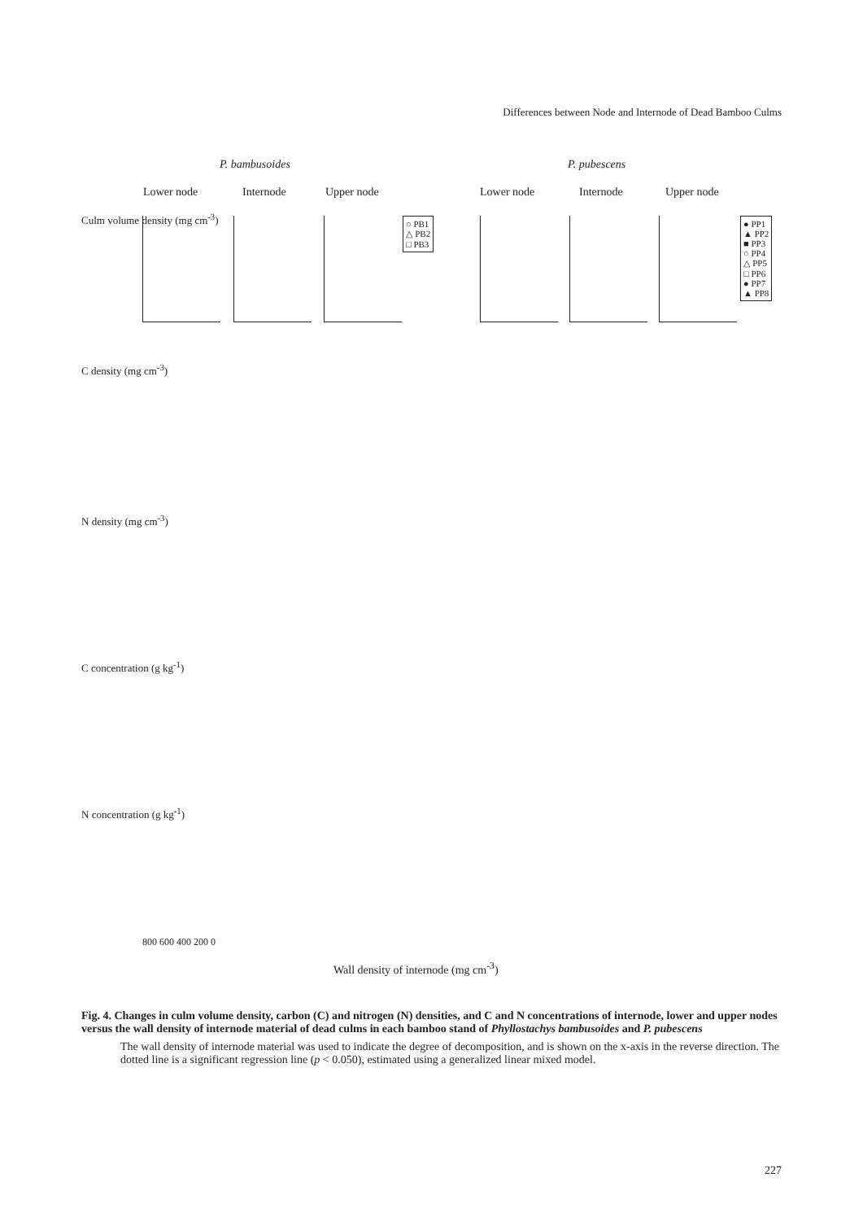Differences between Node and Internode of Dead Bamboo Culms
P. bambusoides P. pubescens
Lower node Internode Upper node Lower node Internode Upper node
○ PB1
△ PB2
□ PB3
● PP1
▲ PP2
■ PP3
○ PP4
△ PP5
□ PP6
● PP7
▲ PP8
Culm volume density (mg cm<sup>-3</sup>)
C density (mg cm<sup>-3</sup>)
N density (mg cm<sup>-3</sup>)
C concentration (g kg<sup>-1</sup>)
N concentration (g kg<sup>-1</sup>)
800 600 400 200 0
Wall density of internode (mg cm<sup>-3</sup>)
Fig. 4. Changes in culm volume density, carbon (C) and nitrogen (N) densities, and C and N concentrations of internode, lower and upper nodes versus the wall density of internode material of dead culms in each bamboo stand of Phyllostachys bambusoides and P. pubescens
The wall density of internode material was used to indicate the degree of decomposition, and is shown on the x-axis in the reverse direction. The dotted line is a significant regression line (p < 0.050), estimated using a generalized linear mixed model.
227